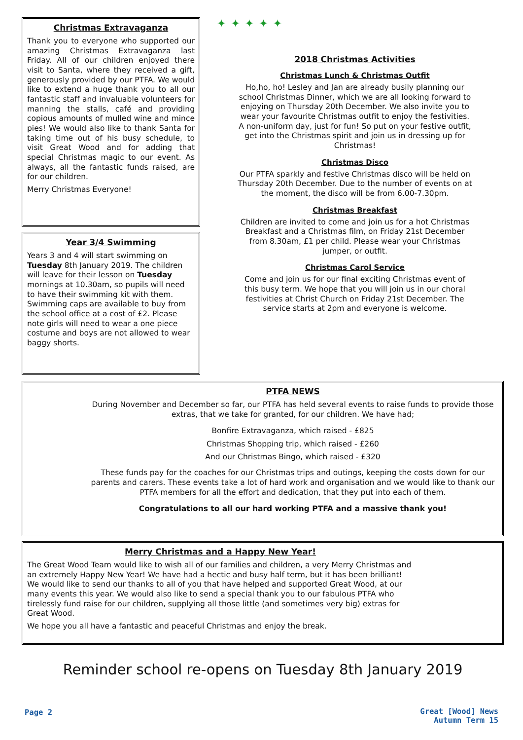Christmas Extravaganza
Thank you to everyone who supported our amazing Christmas Extravaganza last Friday. All of our children enjoyed there visit to Santa, where they received a gift, generously provided by our PTFA. We would like to extend a huge thank you to all our fantastic staff and invaluable volunteers for manning the stalls, café and providing copious amounts of mulled wine and mince pies! We would also like to thank Santa for taking time out of his busy schedule, to visit Great Wood and for adding that special Christmas magic to our event. As always, all the fantastic funds raised, are for our children.
Merry Christmas Everyone!
Year 3/4 Swimming
Years 3 and 4 will start swimming on Tuesday 8th January 2019. The children will leave for their lesson on Tuesday mornings at 10.30am, so pupils will need to have their swimming kit with them. Swimming caps are available to buy from the school office at a cost of £2. Please note girls will need to wear a one piece costume and boys are not allowed to wear baggy shorts.
✦✦✦✦✦
2018 Christmas Activities
Christmas Lunch & Christmas Outfit
Ho,ho, ho! Lesley and Jan are already busily planning our school Christmas Dinner, which we are all looking forward to enjoying on Thursday 20th December. We also invite you to wear your favourite Christmas outfit to enjoy the festivities. A non-uniform day, just for fun! So put on your festive outfit, get into the Christmas spirit and join us in dressing up for Christmas!
Christmas Disco
Our PTFA sparkly and festive Christmas disco will be held on Thursday 20th December. Due to the number of events on at the moment, the disco will be from 6.00-7.30pm.
Christmas Breakfast
Children are invited to come and join us for a hot Christmas Breakfast and a Christmas film, on Friday 21st December from 8.30am, £1 per child. Please wear your Christmas jumper, or outfit.
Christmas Carol Service
Come and join us for our final exciting Christmas event of this busy term. We hope that you will join us in our choral festivities at Christ Church on Friday 21st December. The service starts at 2pm and everyone is welcome.
PTFA NEWS
During November and December so far, our PTFA has held several events to raise funds to provide those extras, that we take for granted, for our children. We have had;
Bonfire Extravaganza, which raised - £825
Christmas Shopping trip, which raised - £260
And our Christmas Bingo, which raised - £320
These funds pay for the coaches for our Christmas trips and outings, keeping the costs down for our parents and carers. These events take a lot of hard work and organisation and we would like to thank our PTFA members for all the effort and dedication, that they put into each of them.
Congratulations to all our hard working PTFA and a massive thank you!
Merry Christmas and a Happy New Year!
The Great Wood Team would like to wish all of our families and children, a very Merry Christmas and an extremely Happy New Year! We have had a hectic and busy half term, but it has been brilliant! We would like to send our thanks to all of you that have helped and supported Great Wood, at our many events this year. We would also like to send a special thank you to our fabulous PTFA who tirelessly fund raise for our children, supplying all those little (and sometimes very big) extras for Great Wood.
We hope you all have a fantastic and peaceful Christmas and enjoy the break.
Reminder school re-opens on Tuesday 8th January 2019
Page 2
Great [Wood] News
Autumn Term 15